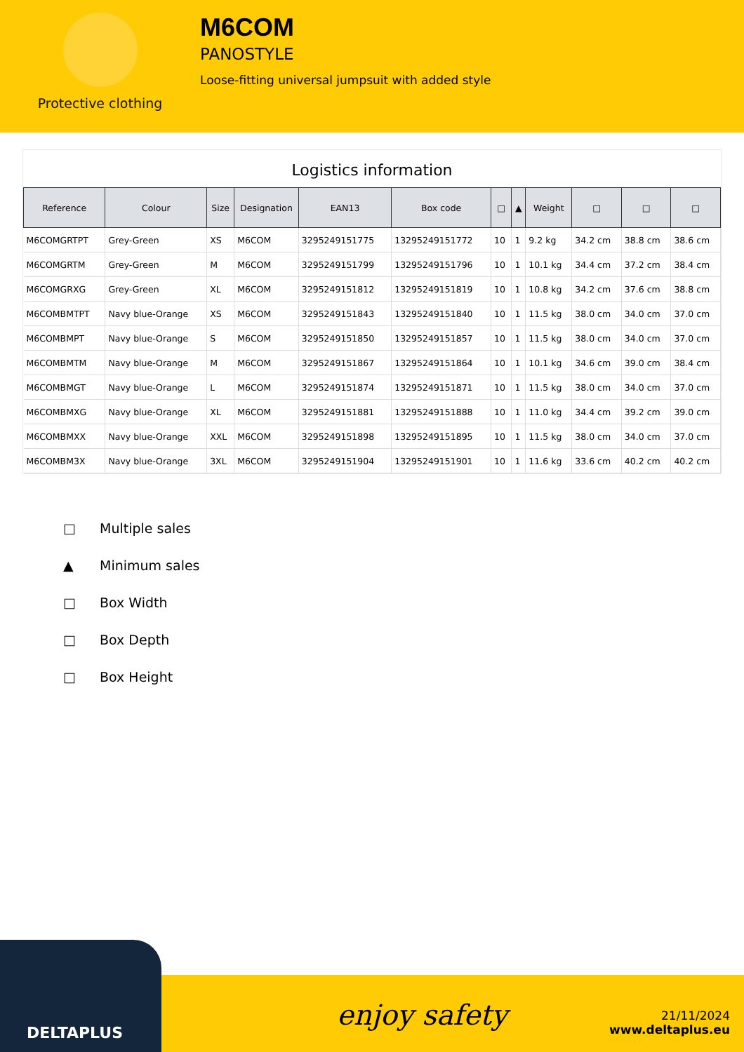Protective clothing
M6COM
PANOSTYLE
Loose-fitting universal jumpsuit with added style
Logistics information
| Reference | Colour | Size | Designation | EAN13 | Box code | □ | ▲ | Weight | □ | □ | □ |
| --- | --- | --- | --- | --- | --- | --- | --- | --- | --- | --- | --- |
| M6COMGRTPT | Grey-Green | XS | M6COM | 3295249151775 | 13295249151772 | 10 | 1 | 9.2 kg | 34.2 cm | 38.8 cm | 38.6 cm |
| M6COMGRTM | Grey-Green | M | M6COM | 3295249151799 | 13295249151796 | 10 | 1 | 10.1 kg | 34.4 cm | 37.2 cm | 38.4 cm |
| M6COMGRXG | Grey-Green | XL | M6COM | 3295249151812 | 13295249151819 | 10 | 1 | 10.8 kg | 34.2 cm | 37.6 cm | 38.8 cm |
| M6COMBMTPT | Navy blue-Orange | XS | M6COM | 3295249151843 | 13295249151840 | 10 | 1 | 11.5 kg | 38.0 cm | 34.0 cm | 37.0 cm |
| M6COMBMPT | Navy blue-Orange | S | M6COM | 3295249151850 | 13295249151857 | 10 | 1 | 11.5 kg | 38.0 cm | 34.0 cm | 37.0 cm |
| M6COMBMTM | Navy blue-Orange | M | M6COM | 3295249151867 | 13295249151864 | 10 | 1 | 10.1 kg | 34.6 cm | 39.0 cm | 38.4 cm |
| M6COMBMGT | Navy blue-Orange | L | M6COM | 3295249151874 | 13295249151871 | 10 | 1 | 11.5 kg | 38.0 cm | 34.0 cm | 37.0 cm |
| M6COMBMXG | Navy blue-Orange | XL | M6COM | 3295249151881 | 13295249151888 | 10 | 1 | 11.0 kg | 34.4 cm | 39.2 cm | 39.0 cm |
| M6COMBMXX | Navy blue-Orange | XXL | M6COM | 3295249151898 | 13295249151895 | 10 | 1 | 11.5 kg | 38.0 cm | 34.0 cm | 37.0 cm |
| M6COMBM3X | Navy blue-Orange | 3XL | M6COM | 3295249151904 | 13295249151901 | 10 | 1 | 11.6 kg | 33.6 cm | 40.2 cm | 40.2 cm |
□ Multiple sales
▲ Minimum sales
□ Box Width
□ Box Depth
□ Box Height
DELTAPLUS
enjoy safety
21/11/2024
www.deltaplus.eu